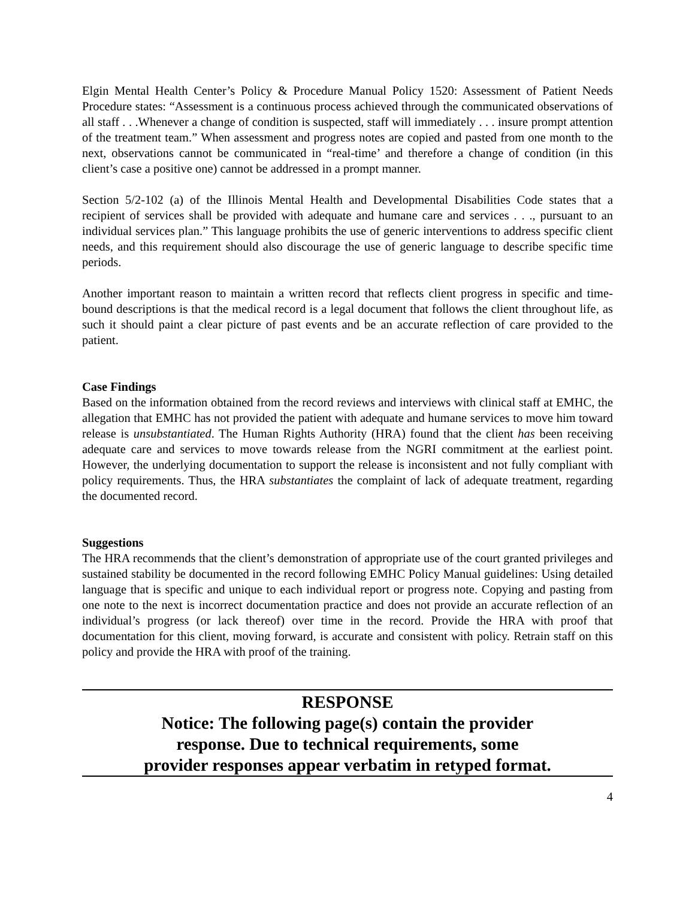Elgin Mental Health Center’s Policy & Procedure Manual Policy 1520: Assessment of Patient Needs Procedure states: “Assessment is a continuous process achieved through the communicated observations of all staff . . .Whenever a change of condition is suspected, staff will immediately . . . insure prompt attention of the treatment team.” When assessment and progress notes are copied and pasted from one month to the next, observations cannot be communicated in “real-time’ and therefore a change of condition (in this client’s case a positive one) cannot be addressed in a prompt manner.
Section 5/2-102 (a) of the Illinois Mental Health and Developmental Disabilities Code states that a recipient of services shall be provided with adequate and humane care and services . . ., pursuant to an individual services plan.” This language prohibits the use of generic interventions to address specific client needs, and this requirement should also discourage the use of generic language to describe specific time periods.
Another important reason to maintain a written record that reflects client progress in specific and time-bound descriptions is that the medical record is a legal document that follows the client throughout life, as such it should paint a clear picture of past events and be an accurate reflection of care provided to the patient.
Case Findings
Based on the information obtained from the record reviews and interviews with clinical staff at EMHC, the allegation that EMHC has not provided the patient with adequate and humane services to move him toward release is unsubstantiated. The Human Rights Authority (HRA) found that the client has been receiving adequate care and services to move towards release from the NGRI commitment at the earliest point. However, the underlying documentation to support the release is inconsistent and not fully compliant with policy requirements. Thus, the HRA substantiates the complaint of lack of adequate treatment, regarding the documented record.
Suggestions
The HRA recommends that the client’s demonstration of appropriate use of the court granted privileges and sustained stability be documented in the record following EMHC Policy Manual guidelines: Using detailed language that is specific and unique to each individual report or progress note. Copying and pasting from one note to the next is incorrect documentation practice and does not provide an accurate reflection of an individual’s progress (or lack thereof) over time in the record. Provide the HRA with proof that documentation for this client, moving forward, is accurate and consistent with policy. Retrain staff on this policy and provide the HRA with proof of the training.
RESPONSE
Notice: The following page(s) contain the provider
response. Due to technical requirements, some
provider responses appear verbatim in retyped format.
4